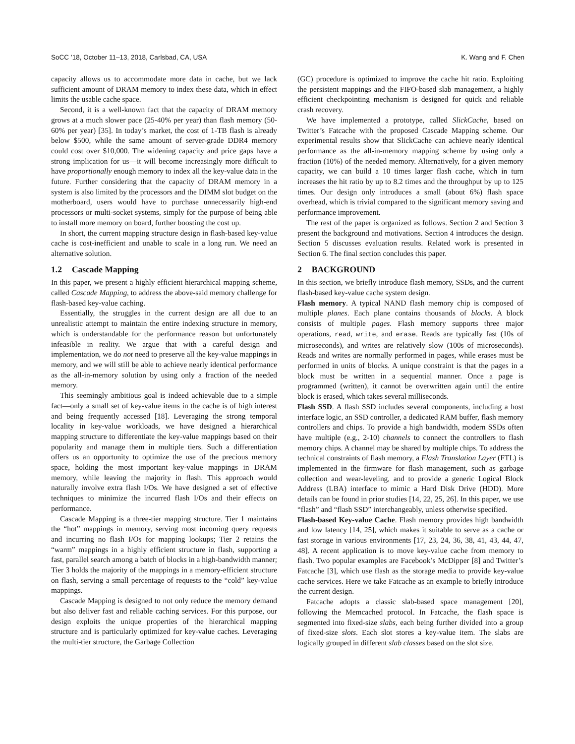SoCC ’18, October 11–13, 2018, Carlsbad, CA, USA K. Wang and F. Chen
capacity allows us to accommodate more data in cache, but we lack sufficient amount of DRAM memory to index these data, which in effect limits the usable cache space.
Second, it is a well-known fact that the capacity of DRAM memory grows at a much slower pace (25-40% per year) than flash memory (50-60% per year) [35]. In today’s market, the cost of 1-TB flash is already below $500, while the same amount of server-grade DDR4 memory could cost over $10,000. The widening capacity and price gaps have a strong implication for us—it will become increasingly more difficult to have proportionally enough memory to index all the key-value data in the future. Further considering that the capacity of DRAM memory in a system is also limited by the processors and the DIMM slot budget on the motherboard, users would have to purchase unnecessarily high-end processors or multi-socket systems, simply for the purpose of being able to install more memory on board, further boosting the cost up.
In short, the current mapping structure design in flash-based key-value cache is cost-inefficient and unable to scale in a long run. We need an alternative solution.
1.2 Cascade Mapping
In this paper, we present a highly efficient hierarchical mapping scheme, called Cascade Mapping, to address the above-said memory challenge for flash-based key-value caching.
Essentially, the struggles in the current design are all due to an unrealistic attempt to maintain the entire indexing structure in memory, which is understandable for the performance reason but unfortunately infeasible in reality. We argue that with a careful design and implementation, we do not need to preserve all the key-value mappings in memory, and we will still be able to achieve nearly identical performance as the all-in-memory solution by using only a fraction of the needed memory.
This seemingly ambitious goal is indeed achievable due to a simple fact—only a small set of key-value items in the cache is of high interest and being frequently accessed [18]. Leveraging the strong temporal locality in key-value workloads, we have designed a hierarchical mapping structure to differentiate the key-value mappings based on their popularity and manage them in multiple tiers. Such a differentiation offers us an opportunity to optimize the use of the precious memory space, holding the most important key-value mappings in DRAM memory, while leaving the majority in flash. This approach would naturally involve extra flash I/Os. We have designed a set of effective techniques to minimize the incurred flash I/Os and their effects on performance.
Cascade Mapping is a three-tier mapping structure. Tier 1 maintains the “hot” mappings in memory, serving most incoming query requests and incurring no flash I/Os for mapping lookups; Tier 2 retains the “warm” mappings in a highly efficient structure in flash, supporting a fast, parallel search among a batch of blocks in a high-bandwidth manner; Tier 3 holds the majority of the mappings in a memory-efficient structure on flash, serving a small percentage of requests to the “cold” key-value mappings.
Cascade Mapping is designed to not only reduce the memory demand but also deliver fast and reliable caching services. For this purpose, our design exploits the unique properties of the hierarchical mapping structure and is particularly optimized for key-value caches. Leveraging the multi-tier structure, the Garbage Collection
(GC) procedure is optimized to improve the cache hit ratio. Exploiting the persistent mappings and the FIFO-based slab management, a highly efficient checkpointing mechanism is designed for quick and reliable crash recovery.
We have implemented a prototype, called SlickCache, based on Twitter’s Fatcache with the proposed Cascade Mapping scheme. Our experimental results show that SlickCache can achieve nearly identical performance as the all-in-memory mapping scheme by using only a fraction (10%) of the needed memory. Alternatively, for a given memory capacity, we can build a 10 times larger flash cache, which in turn increases the hit ratio by up to 8.2 times and the throughput by up to 125 times. Our design only introduces a small (about 6%) flash space overhead, which is trivial compared to the significant memory saving and performance improvement.
The rest of the paper is organized as follows. Section 2 and Section 3 present the background and motivations. Section 4 introduces the design. Section 5 discusses evaluation results. Related work is presented in Section 6. The final section concludes this paper.
2 BACKGROUND
In this section, we briefly introduce flash memory, SSDs, and the current flash-based key-value cache system design.
Flash memory. A typical NAND flash memory chip is composed of multiple planes. Each plane contains thousands of blocks. A block consists of multiple pages. Flash memory supports three major operations, read, write, and erase. Reads are typically fast (10s of microseconds), and writes are relatively slow (100s of microseconds). Reads and writes are normally performed in pages, while erases must be performed in units of blocks. A unique constraint is that the pages in a block must be written in a sequential manner. Once a page is programmed (written), it cannot be overwritten again until the entire block is erased, which takes several milliseconds.
Flash SSD. A flash SSD includes several components, including a host interface logic, an SSD controller, a dedicated RAM buffer, flash memory controllers and chips. To provide a high bandwidth, modern SSDs often have multiple (e.g., 2-10) channels to connect the controllers to flash memory chips. A channel may be shared by multiple chips. To address the technical constraints of flash memory, a Flash Translation Layer (FTL) is implemented in the firmware for flash management, such as garbage collection and wear-leveling, and to provide a generic Logical Block Address (LBA) interface to mimic a Hard Disk Drive (HDD). More details can be found in prior studies [14, 22, 25, 26]. In this paper, we use “flash” and “flash SSD” interchangeably, unless otherwise specified.
Flash-based Key-value Cache. Flash memory provides high bandwidth and low latency [14, 25], which makes it suitable to serve as a cache or fast storage in various environments [17, 23, 24, 36, 38, 41, 43, 44, 47, 48]. A recent application is to move key-value cache from memory to flash. Two popular examples are Facebook’s McDipper [8] and Twitter’s Fatcache [3], which use flash as the storage media to provide key-value cache services. Here we take Fatcache as an example to briefly introduce the current design.
Fatcache adopts a classic slab-based space management [20], following the Memcached protocol. In Fatcache, the flash space is segmented into fixed-size slabs, each being further divided into a group of fixed-size slots. Each slot stores a key-value item. The slabs are logically grouped in different slab classes based on the slot size.